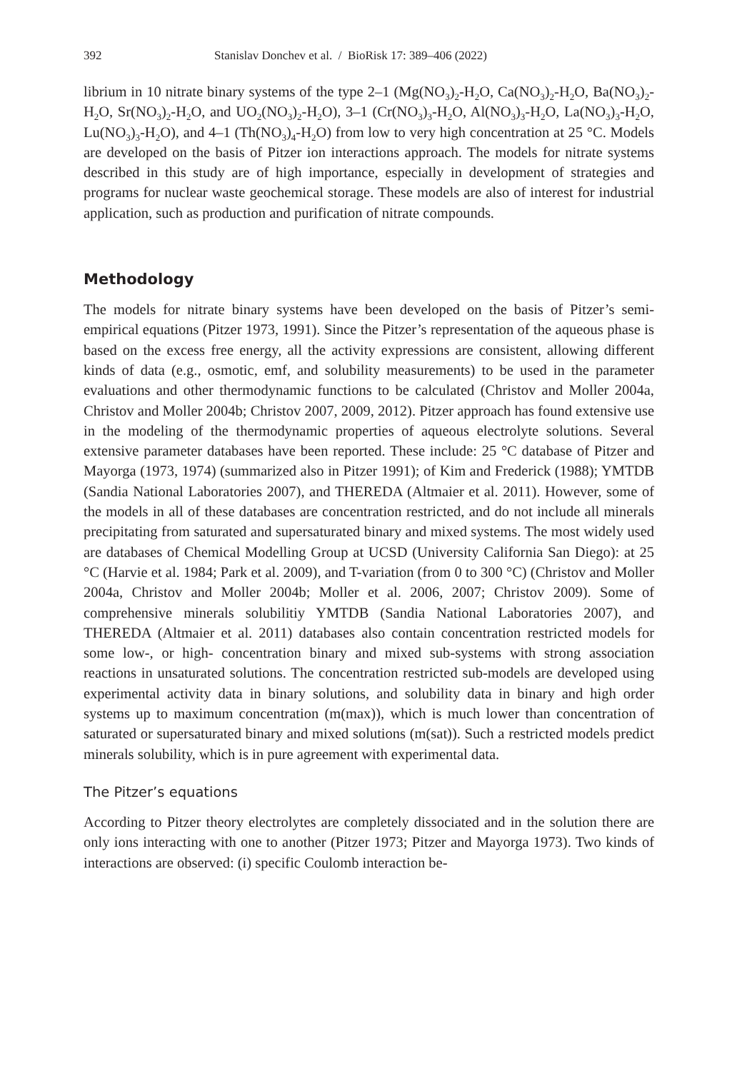392 Stanislav Donchev et al. / BioRisk 17: 389–406 (2022)
librium in 10 nitrate binary systems of the type 2–1 (Mg(NO<sub>3</sub>)<sub>2</sub>-H<sub>2</sub>O, Ca(NO<sub>3</sub>)<sub>2</sub>-H<sub>2</sub>O, Ba(NO<sub>3</sub>)<sub>2</sub>-H<sub>2</sub>O, Sr(NO<sub>3</sub>)<sub>2</sub>-H<sub>2</sub>O, and UO<sub>2</sub>(NO<sub>3</sub>)<sub>2</sub>-H<sub>2</sub>O), 3–1 (Cr(NO<sub>3</sub>)<sub>3</sub>-H<sub>2</sub>O, Al(NO<sub>3</sub>)<sub>3</sub>-H<sub>2</sub>O, La(NO<sub>3</sub>)<sub>3</sub>-H<sub>2</sub>O, Lu(NO<sub>3</sub>)<sub>3</sub>-H<sub>2</sub>O), and 4–1 (Th(NO<sub>3</sub>)<sub>4</sub>-H<sub>2</sub>O) from low to very high concentration at 25 °C. Models are developed on the basis of Pitzer ion interactions approach. The models for nitrate systems described in this study are of high importance, especially in development of strategies and programs for nuclear waste geochemical storage. These models are also of interest for industrial application, such as production and purification of nitrate compounds.
Methodology
The models for nitrate binary systems have been developed on the basis of Pitzer’s semi-empirical equations (Pitzer 1973, 1991). Since the Pitzer’s representation of the aqueous phase is based on the excess free energy, all the activity expressions are consistent, allowing different kinds of data (e.g., osmotic, emf, and solubility measurements) to be used in the parameter evaluations and other thermodynamic functions to be calculated (Christov and Moller 2004a, Christov and Moller 2004b; Christov 2007, 2009, 2012). Pitzer approach has found extensive use in the modeling of the thermodynamic properties of aqueous electrolyte solutions. Several extensive parameter databases have been reported. These include: 25 °C database of Pitzer and Mayorga (1973, 1974) (summarized also in Pitzer 1991); of Kim and Frederick (1988); YMTDB (Sandia National Laboratories 2007), and THEREDA (Altmaier et al. 2011). However, some of the models in all of these databases are concentration restricted, and do not include all minerals precipitating from saturated and supersaturated binary and mixed systems. The most widely used are databases of Chemical Modelling Group at UCSD (University California San Diego): at 25 °C (Harvie et al. 1984; Park et al. 2009), and T-variation (from 0 to 300 °C) (Christov and Moller 2004a, Christov and Moller 2004b; Moller et al. 2006, 2007; Christov 2009). Some of comprehensive minerals solubilitiy YMTDB (Sandia National Laboratories 2007), and THEREDA (Altmaier et al. 2011) databases also contain concentration restricted models for some low-, or high- concentration binary and mixed sub-systems with strong association reactions in unsaturated solutions. The concentration restricted sub-models are developed using experimental activity data in binary solutions, and solubility data in binary and high order systems up to maximum concentration (m(max)), which is much lower than concentration of saturated or supersaturated binary and mixed solutions (m(sat)). Such a restricted models predict minerals solubility, which is in pure agreement with experimental data.
The Pitzer’s equations
According to Pitzer theory electrolytes are completely dissociated and in the solution there are only ions interacting with one to another (Pitzer 1973; Pitzer and Mayorga 1973). Two kinds of interactions are observed: (i) specific Coulomb interaction be-